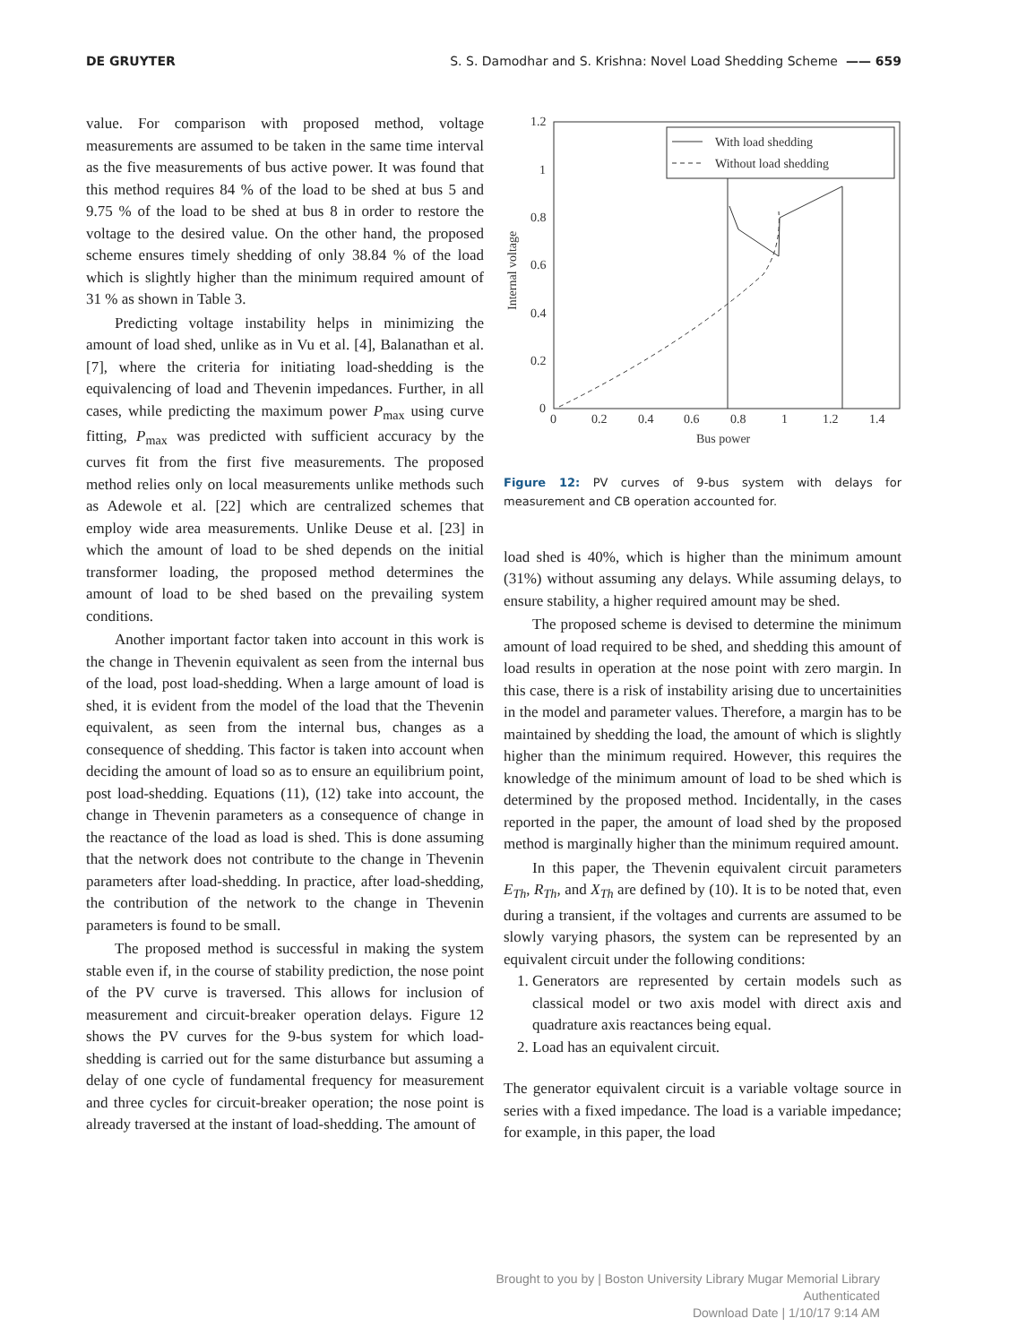DE GRUYTER S. S. Damodhar and S. Krishna: Novel Load Shedding Scheme —— 659
value. For comparison with proposed method, voltage measurements are assumed to be taken in the same time interval as the five measurements of bus active power. It was found that this method requires 84 % of the load to be shed at bus 5 and 9.75 % of the load to be shed at bus 8 in order to restore the voltage to the desired value. On the other hand, the proposed scheme ensures timely shedding of only 38.84 % of the load which is slightly higher than the minimum required amount of 31 % as shown in Table 3.
Predicting voltage instability helps in minimizing the amount of load shed, unlike as in Vu et al. [4], Balanathan et al. [7], where the criteria for initiating load-shedding is the equivalencing of load and Thevenin impedances. Further, in all cases, while predicting the maximum power P<sub>max</sub> using curve fitting, P<sub>max</sub> was predicted with sufficient accuracy by the curves fit from the first five measurements. The proposed method relies only on local measurements unlike methods such as Adewole et al. [22] which are centralized schemes that employ wide area measurements. Unlike Deuse et al. [23] in which the amount of load to be shed depends on the initial transformer loading, the proposed method determines the amount of load to be shed based on the prevailing system conditions.
Another important factor taken into account in this work is the change in Thevenin equivalent as seen from the internal bus of the load, post load-shedding. When a large amount of load is shed, it is evident from the model of the load that the Thevenin equivalent, as seen from the internal bus, changes as a consequence of shedding. This factor is taken into account when deciding the amount of load so as to ensure an equilibrium point, post load-shedding. Equations (11), (12) take into account, the change in Thevenin parameters as a consequence of change in the reactance of the load as load is shed. This is done assuming that the network does not contribute to the change in Thevenin parameters after load-shedding. In practice, after load-shedding, the contribution of the network to the change in Thevenin parameters is found to be small.
The proposed method is successful in making the system stable even if, in the course of stability prediction, the nose point of the PV curve is traversed. This allows for inclusion of measurement and circuit-breaker operation delays. Figure 12 shows the PV curves for the 9-bus system for which load-shedding is carried out for the same disturbance but assuming a delay of one cycle of fundamental frequency for measurement and three cycles for circuit-breaker operation; the nose point is already traversed at the instant of load-shedding. The amount of
1.2
1
0.8
0.6
0.4
0.2
0
0
0.2
0.4
0.6
0.8
1
1.2
1.4
Bus power
Internal voltage
With load shedding
Without load shedding
Figure 12: PV curves of 9-bus system with delays for measurement and CB operation accounted for.
load shed is 40%, which is higher than the minimum amount (31%) without assuming any delays. While assuming delays, to ensure stability, a higher required amount may be shed.
The proposed scheme is devised to determine the minimum amount of load required to be shed, and shedding this amount of load results in operation at the nose point with zero margin. In this case, there is a risk of instability arising due to uncertainities in the model and parameter values. Therefore, a margin has to be maintained by shedding the load, the amount of which is slightly higher than the minimum required. However, this requires the knowledge of the minimum amount of load to be shed which is determined by the proposed method. Incidentally, in the cases reported in the paper, the amount of load shed by the proposed method is marginally higher than the minimum required amount.
In this paper, the Thevenin equivalent circuit parameters E<sub>Th</sub>, R<sub>Th</sub>, and X<sub>Th</sub> are defined by (10). It is to be noted that, even during a transient, if the voltages and currents are assumed to be slowly varying phasors, the system can be represented by an equivalent circuit under the following conditions:
1. Generators are represented by certain models such as classical model or two axis model with direct axis and quadrature axis reactances being equal.
2. Load has an equivalent circuit.
The generator equivalent circuit is a variable voltage source in series with a fixed impedance. The load is a variable impedance; for example, in this paper, the load
Brought to you by | Boston University Library Mugar Memorial Library
Authenticated
Download Date | 1/10/17 9:14 AM